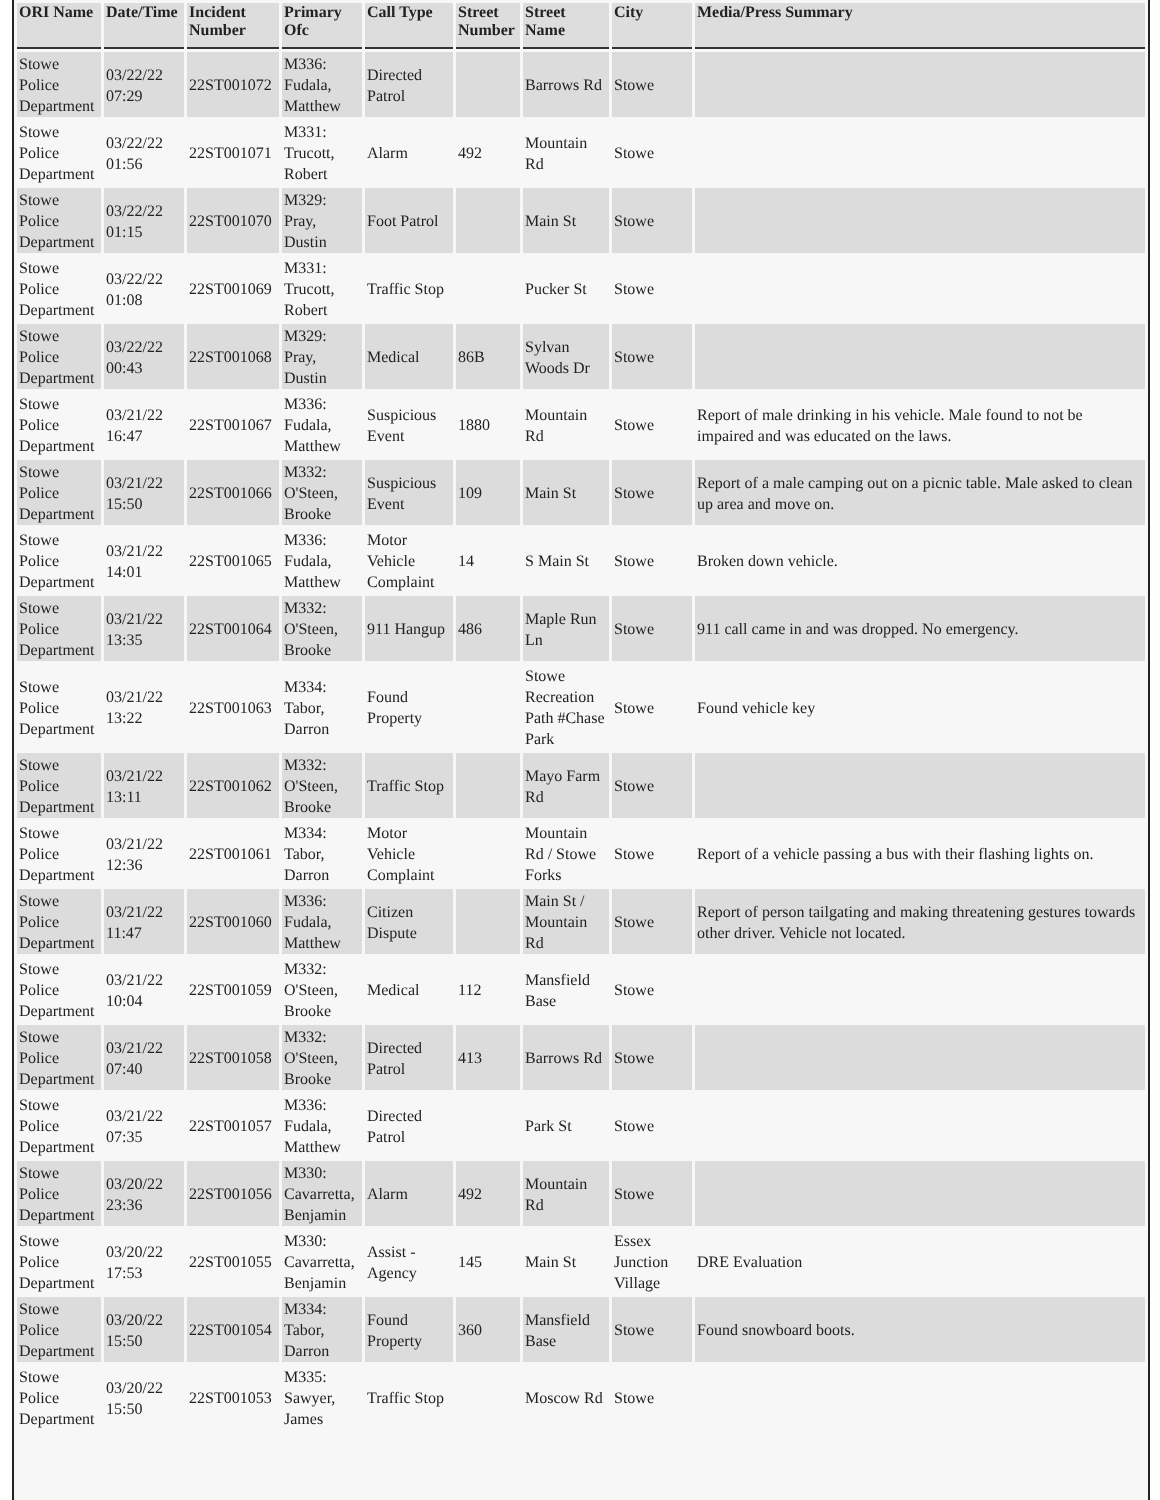| ORI Name | Date/Time | Incident Number | Primary Ofc | Call Type | Street Number | Street Name | City | Media/Press Summary |
| --- | --- | --- | --- | --- | --- | --- | --- | --- |
| Stowe Police Department | 03/22/22 07:29 | 22ST001072 | M336: Fudala, Matthew | Directed Patrol | | Barrows Rd | Stowe | |
| Stowe Police Department | 03/22/22 01:56 | 22ST001071 | M331: Trucott, Robert | Alarm | 492 | Mountain Rd | Stowe | |
| Stowe Police Department | 03/22/22 01:15 | 22ST001070 | M329: Pray, Dustin | Foot Patrol | | Main St | Stowe | |
| Stowe Police Department | 03/22/22 01:08 | 22ST001069 | M331: Trucott, Robert | Traffic Stop | | Pucker St | Stowe | |
| Stowe Police Department | 03/22/22 00:43 | 22ST001068 | M329: Pray, Dustin | Medical | 86B | Sylvan Woods Dr | Stowe | |
| Stowe Police Department | 03/21/22 16:47 | 22ST001067 | M336: Fudala, Matthew | Suspicious Event | 1880 | Mountain Rd | Stowe | Report of male drinking in his vehicle. Male found to not be impaired and was educated on the laws. |
| Stowe Police Department | 03/21/22 15:50 | 22ST001066 | M332: O'Steen, Brooke | Suspicious Event | 109 | Main St | Stowe | Report of a male camping out on a picnic table. Male asked to clean up area and move on. |
| Stowe Police Department | 03/21/22 14:01 | 22ST001065 | M336: Fudala, Matthew | Motor Vehicle Complaint | 14 | S Main St | Stowe | Broken down vehicle. |
| Stowe Police Department | 03/21/22 13:35 | 22ST001064 | M332: O'Steen, Brooke | 911 Hangup | 486 | Maple Run Ln | Stowe | 911 call came in and was dropped. No emergency. |
| Stowe Police Department | 03/21/22 13:22 | 22ST001063 | M334: Tabor, Darron | Found Property | | Stowe Recreation Path #Chase Park | Stowe | Found vehicle key |
| Stowe Police Department | 03/21/22 13:11 | 22ST001062 | M332: O'Steen, Brooke | Traffic Stop | | Mayo Farm Rd | Stowe | |
| Stowe Police Department | 03/21/22 12:36 | 22ST001061 | M334: Tabor, Darron | Motor Vehicle Complaint | | Mountain Rd / Stowe Forks | Stowe | Report of a vehicle passing a bus with their flashing lights on. |
| Stowe Police Department | 03/21/22 11:47 | 22ST001060 | M336: Fudala, Matthew | Citizen Dispute | | Main St / Mountain Rd | Stowe | Report of person tailgating and making threatening gestures towards other driver. Vehicle not located. |
| Stowe Police Department | 03/21/22 10:04 | 22ST001059 | M332: O'Steen, Brooke | Medical | 112 | Mansfield Base | Stowe | |
| Stowe Police Department | 03/21/22 07:40 | 22ST001058 | M332: O'Steen, Brooke | Directed Patrol | 413 | Barrows Rd | Stowe | |
| Stowe Police Department | 03/21/22 07:35 | 22ST001057 | M336: Fudala, Matthew | Directed Patrol | | Park St | Stowe | |
| Stowe Police Department | 03/20/22 23:36 | 22ST001056 | M330: Cavarretta, Benjamin | Alarm | 492 | Mountain Rd | Stowe | |
| Stowe Police Department | 03/20/22 17:53 | 22ST001055 | M330: Cavarretta, Benjamin | Assist - Agency | 145 | Main St | Essex Junction Village | DRE Evaluation |
| Stowe Police Department | 03/20/22 15:50 | 22ST001054 | M334: Tabor, Darron | Found Property | 360 | Mansfield Base | Stowe | Found snowboard boots. |
| Stowe Police Department | 03/20/22 15:50 | 22ST001053 | M335: Sawyer, James | Traffic Stop | | Moscow Rd | Stowe | |